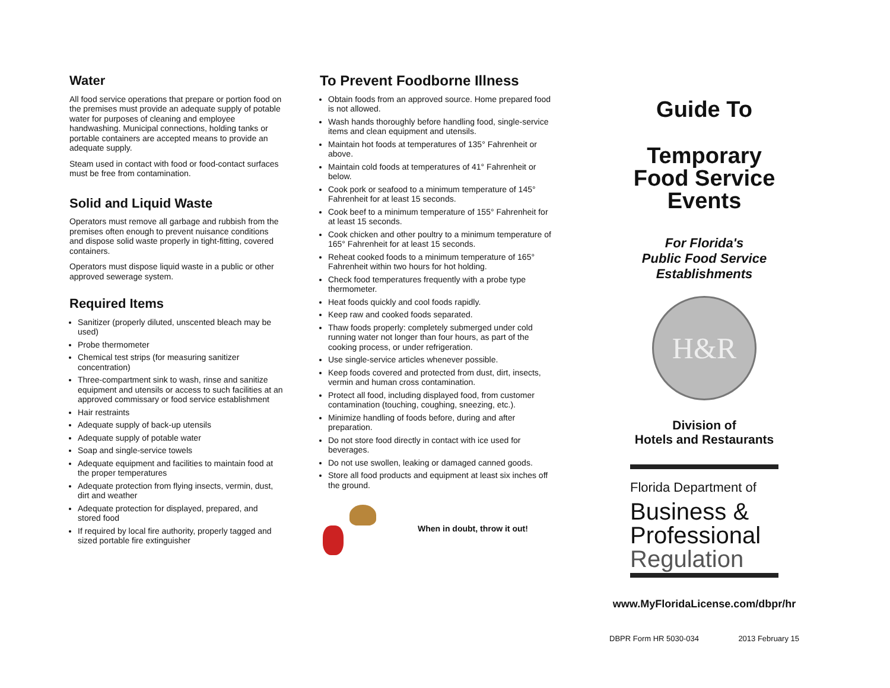Water
All food service operations that prepare or portion food on the premises must provide an adequate supply of potable water for purposes of cleaning and employee handwashing. Municipal connections, holding tanks or portable containers are accepted means to provide an adequate supply.
Steam used in contact with food or food-contact surfaces must be free from contamination.
Solid and Liquid Waste
Operators must remove all garbage and rubbish from the premises often enough to prevent nuisance conditions and dispose solid waste properly in tight-fitting, covered containers.
Operators must dispose liquid waste in a public or other approved sewerage system.
Required Items
Sanitizer (properly diluted, unscented bleach may be used)
Probe thermometer
Chemical test strips (for measuring sanitizer concentration)
Three-compartment sink to wash, rinse and sanitize equipment and utensils or access to such facilities at an approved commissary or food service establishment
Hair restraints
Adequate supply of back-up utensils
Adequate supply of potable water
Soap and single-service towels
Adequate equipment and facilities to maintain food at the proper temperatures
Adequate protection from flying insects, vermin, dust, dirt and weather
Adequate protection for displayed, prepared, and stored food
If required by local fire authority, properly tagged and sized portable fire extinguisher
To Prevent Foodborne Illness
Obtain foods from an approved source. Home prepared food is not allowed.
Wash hands thoroughly before handling food, single-service items and clean equipment and utensils.
Maintain hot foods at temperatures of 135° Fahrenheit or above.
Maintain cold foods at temperatures of 41° Fahrenheit or below.
Cook pork or seafood to a minimum temperature of 145° Fahrenheit for at least 15 seconds.
Cook beef to a minimum temperature of 155° Fahrenheit for at least 15 seconds.
Cook chicken and other poultry to a minimum temperature of 165° Fahrenheit for at least 15 seconds.
Reheat cooked foods to a minimum temperature of 165° Fahrenheit within two hours for hot holding.
Check food temperatures frequently with a probe type thermometer.
Heat foods quickly and cool foods rapidly.
Keep raw and cooked foods separated.
Thaw foods properly: completely submerged under cold running water not longer than four hours, as part of the cooking process, or under refrigeration.
Use single-service articles whenever possible.
Keep foods covered and protected from dust, dirt, insects, vermin and human cross contamination.
Protect all food, including displayed food, from customer contamination (touching, coughing, sneezing, etc.).
Minimize handling of foods before, during and after preparation.
Do not store food directly in contact with ice used for beverages.
Do not use swollen, leaking or damaged canned goods.
Store all food products and equipment at least six inches off the ground.
When in doubt, throw it out!
Guide To
Temporary
Food Service
Events
For Florida's
Public Food Service
Establishments
H&R
Division of
Hotels and Restaurants
Florida Department of
Business &
Professional
Regulation
www.MyFloridaLicense.com/dbpr/hr
DBPR Form HR 5030-034 2013 February 15